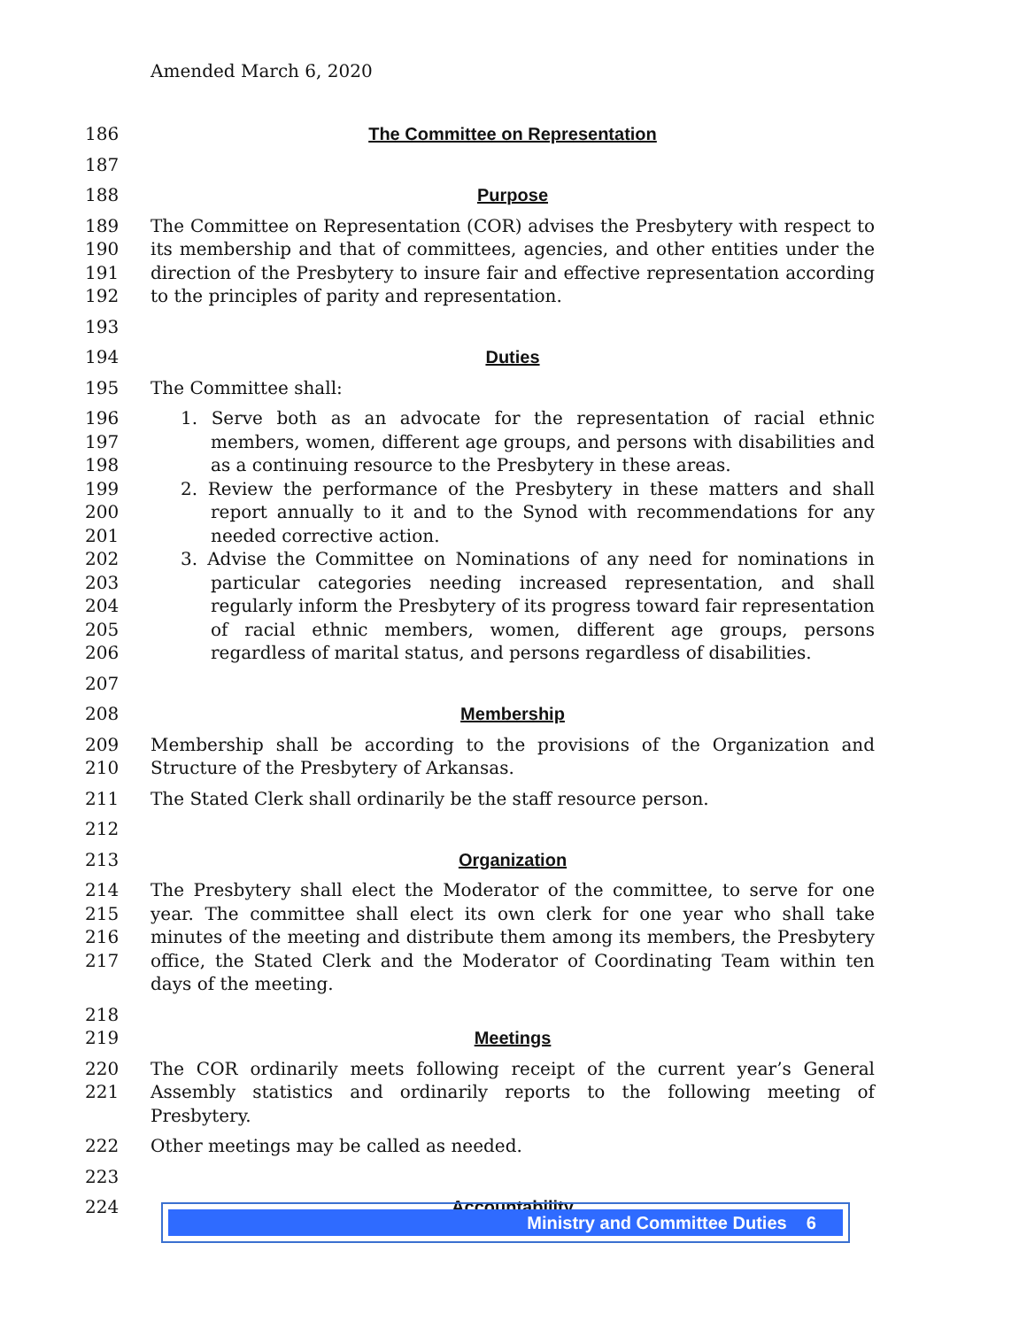Amended March 6, 2020
186 The Committee on Representation
187
188 Purpose
189
190
191
192 The Committee on Representation (COR) advises the Presbytery with respect to its membership and that of committees, agencies, and other entities under the direction of the Presbytery to insure fair and effective representation according to the principles of parity and representation.
193
194 Duties
195 The Committee shall:
196
197
198
199
200
201
202
203
204
205
206
1. Serve both as an advocate for the representation of racial ethnic members, women, different age groups, and persons with disabilities and as a continuing resource to the Presbytery in these areas.
2. Review the performance of the Presbytery in these matters and shall report annually to it and to the Synod with recommendations for any needed corrective action.
3. Advise the Committee on Nominations of any need for nominations in particular categories needing increased representation, and shall regularly inform the Presbytery of its progress toward fair representation of racial ethnic members, women, different age groups, persons regardless of marital status, and persons regardless of disabilities.
207
208 Membership
209
210 Membership shall be according to the provisions of the Organization and Structure of the Presbytery of Arkansas.
211 The Stated Clerk shall ordinarily be the staff resource person.
212
213 Organization
214
215
216
217 The Presbytery shall elect the Moderator of the committee, to serve for one year. The committee shall elect its own clerk for one year who shall take minutes of the meeting and distribute them among its members, the Presbytery office, the Stated Clerk and the Moderator of Coordinating Team within ten days of the meeting.
218
219 Meetings
220
221 The COR ordinarily meets following receipt of the current year’s General Assembly statistics and ordinarily reports to the following meeting of Presbytery.
222 Other meetings may be called as needed.
223
224 Accountability
Ministry and Committee Duties 6